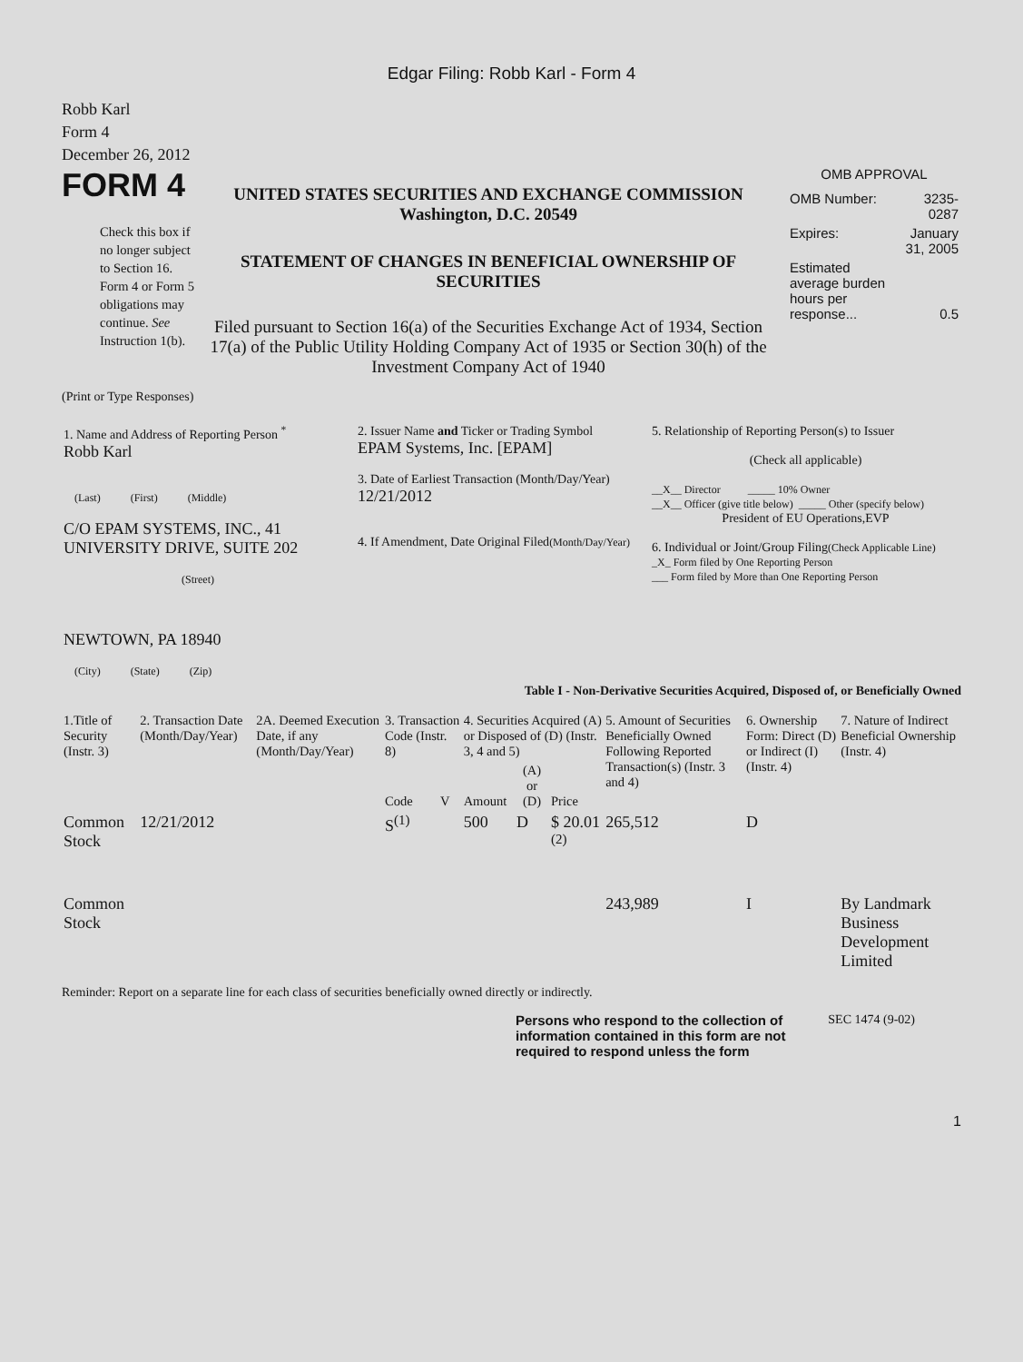Edgar Filing: Robb Karl - Form 4
Robb Karl
Form 4
December 26, 2012
FORM 4
Check this box if no longer subject to Section 16. Form 4 or Form 5 obligations may continue. See Instruction 1(b).
UNITED STATES SECURITIES AND EXCHANGE COMMISSION
Washington, D.C. 20549
STATEMENT OF CHANGES IN BENEFICIAL OWNERSHIP OF SECURITIES
Filed pursuant to Section 16(a) of the Securities Exchange Act of 1934, Section 17(a) of the Public Utility Holding Company Act of 1935 or Section 30(h) of the Investment Company Act of 1940
OMB APPROVAL
| OMB Number: | 3235-0287 |
| Expires: | January 31, 2005 |
| Estimated average burden hours per response... | 0.5 |
(Print or Type Responses)
| 1. Name and Address of Reporting Person <sup>*</sup> Robb Karl (Last) (First) (Middle) C/O EPAM SYSTEMS, INC., 41 UNIVERSITY DRIVE, SUITE 202 (Street) NEWTOWN, PA 18940 (City) (State) (Zip) | 2. Issuer Name and Ticker or Trading Symbol EPAM Systems, Inc. [EPAM] 3. Date of Earliest Transaction (Month/Day/Year) 12/21/2012 4. If Amendment, Date Original Filed (Month/Day/Year) | 5. Relationship of Reporting Person(s) to Issuer (Check all applicable) __X__ Director _____ 10% Owner __X__ Officer (give title below) _____ Other (specify below) President of EU Operations,EVP 6. Individual or Joint/Group Filing (Check Applicable Line) _X_ Form filed by One Reporting Person ___ Form filed by More than One Reporting Person |
Table I - Non-Derivative Securities Acquired, Disposed of, or Beneficially Owned
| 1.Title of Security (Instr. 3) | 2. Transaction Date (Month/Day/Year) | 2A. Deemed Execution Date, if any (Month/Day/Year) | 3. Transaction Code (Instr. 8) | | 4. Securities Acquired (A) or Disposed of (D) (Instr. 3, 4 and 5) | | | 5. Amount of Securities Beneficially Owned Following Reported Transaction(s) (Instr. 3 and 4) | 6. Ownership Form: Direct (D) or Indirect (I) (Instr. 4) | 7. Nature of Indirect Beneficial Ownership (Instr. 4) |
| --- | --- | --- | --- | --- | --- | --- | --- | --- | --- | --- |
| | | | Code | V | Amount | (A) or (D) | Price | | | |
| Common Stock | 12/21/2012 | | S<sup>(1)</sup> | | 500 | D | $ 20.01 <sup>(2)</sup> | 265,512 | D | |
| Common Stock | | | | | | | | 243,989 | I | By Landmark Business Development Limited |
Reminder: Report on a separate line for each class of securities beneficially owned directly or indirectly.
Persons who respond to the collection of information contained in this form are not required to respond unless the form
SEC 1474 (9-02)
1